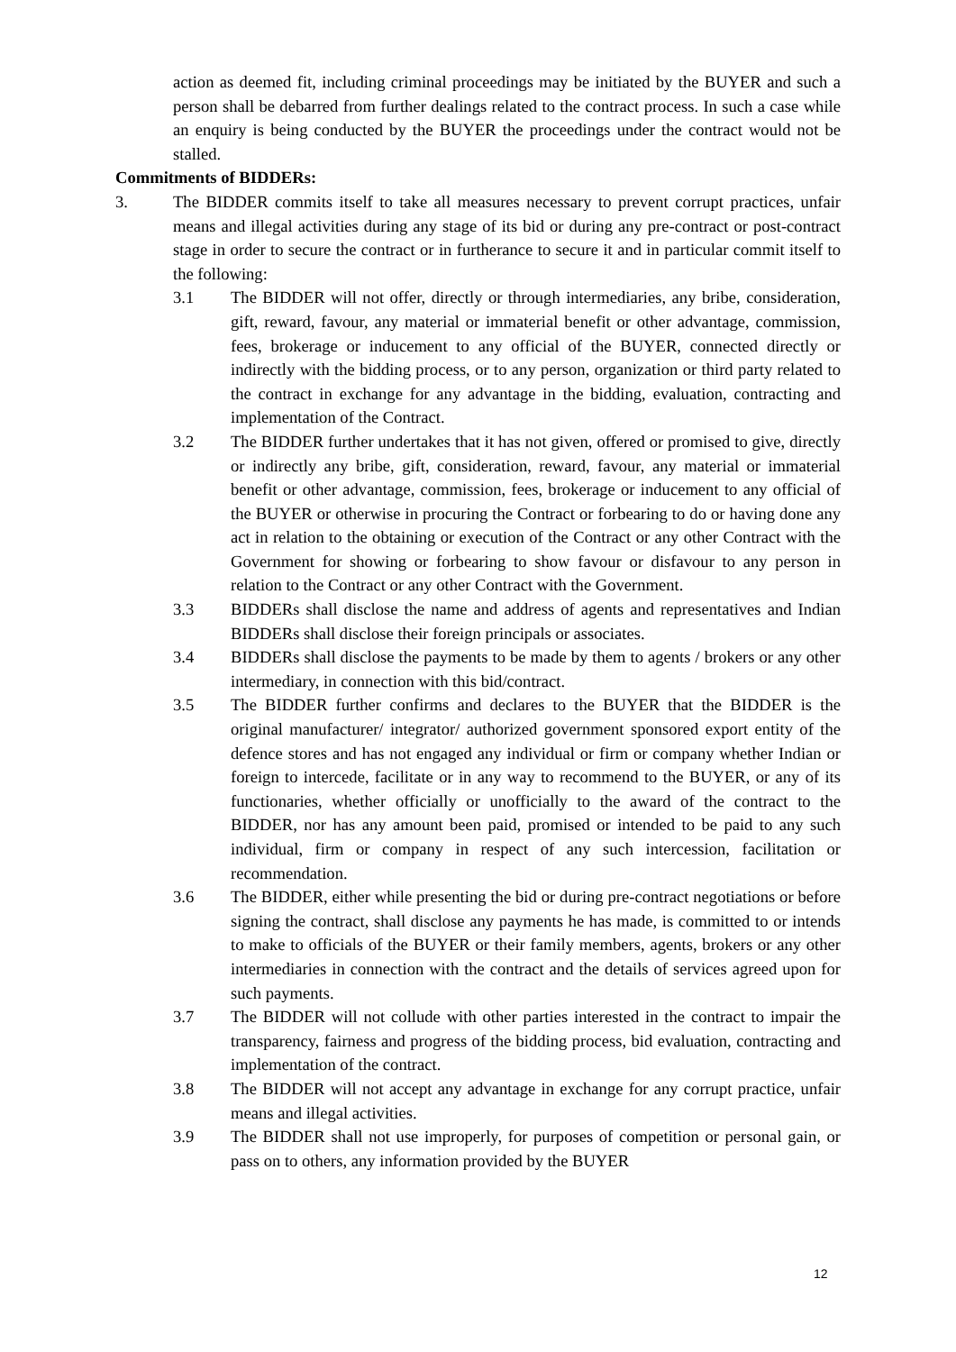action as deemed fit, including criminal proceedings may be initiated by the BUYER and such a person shall be debarred from further dealings related to the contract process. In such a case while an enquiry is being conducted by the BUYER the proceedings under the contract would not be stalled.
Commitments of BIDDERs:
3. The BIDDER commits itself to take all measures necessary to prevent corrupt practices, unfair means and illegal activities during any stage of its bid or during any pre-contract or post-contract stage in order to secure the contract or in furtherance to secure it and in particular commit itself to the following:
3.1 The BIDDER will not offer, directly or through intermediaries, any bribe, consideration, gift, reward, favour, any material or immaterial benefit or other advantage, commission, fees, brokerage or inducement to any official of the BUYER, connected directly or indirectly with the bidding process, or to any person, organization or third party related to the contract in exchange for any advantage in the bidding, evaluation, contracting and implementation of the Contract.
3.2 The BIDDER further undertakes that it has not given, offered or promised to give, directly or indirectly any bribe, gift, consideration, reward, favour, any material or immaterial benefit or other advantage, commission, fees, brokerage or inducement to any official of the BUYER or otherwise in procuring the Contract or forbearing to do or having done any act in relation to the obtaining or execution of the Contract or any other Contract with the Government for showing or forbearing to show favour or disfavour to any person in relation to the Contract or any other Contract with the Government.
3.3 BIDDERs shall disclose the name and address of agents and representatives and Indian BIDDERs shall disclose their foreign principals or associates.
3.4 BIDDERs shall disclose the payments to be made by them to agents / brokers or any other intermediary, in connection with this bid/contract.
3.5 The BIDDER further confirms and declares to the BUYER that the BIDDER is the original manufacturer/ integrator/ authorized government sponsored export entity of the defence stores and has not engaged any individual or firm or company whether Indian or foreign to intercede, facilitate or in any way to recommend to the BUYER, or any of its functionaries, whether officially or unofficially to the award of the contract to the BIDDER, nor has any amount been paid, promised or intended to be paid to any such individual, firm or company in respect of any such intercession, facilitation or recommendation.
3.6 The BIDDER, either while presenting the bid or during pre-contract negotiations or before signing the contract, shall disclose any payments he has made, is committed to or intends to make to officials of the BUYER or their family members, agents, brokers or any other intermediaries in connection with the contract and the details of services agreed upon for such payments.
3.7 The BIDDER will not collude with other parties interested in the contract to impair the transparency, fairness and progress of the bidding process, bid evaluation, contracting and implementation of the contract.
3.8 The BIDDER will not accept any advantage in exchange for any corrupt practice, unfair means and illegal activities.
3.9 The BIDDER shall not use improperly, for purposes of competition or personal gain, or pass on to others, any information provided by the BUYER
12